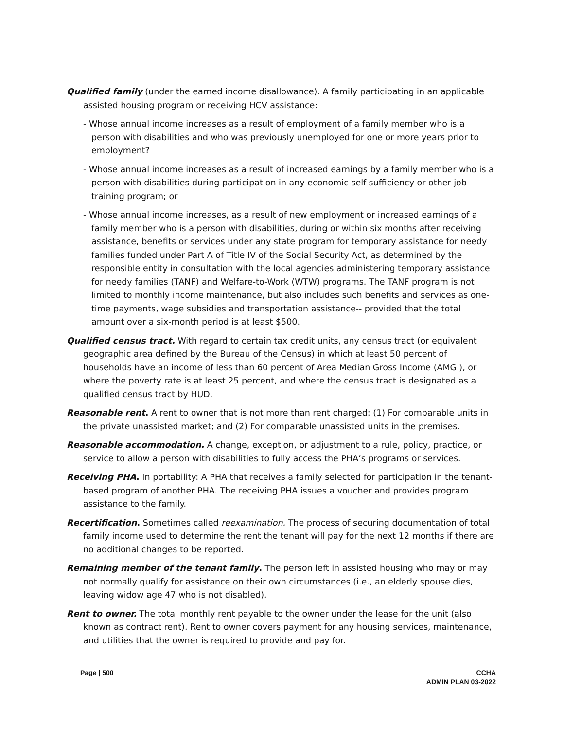Qualified family (under the earned income disallowance). A family participating in an applicable assisted housing program or receiving HCV assistance:
- Whose annual income increases as a result of employment of a family member who is a person with disabilities and who was previously unemployed for one or more years prior to employment?
- Whose annual income increases as a result of increased earnings by a family member who is a person with disabilities during participation in any economic self-sufficiency or other job training program; or
- Whose annual income increases, as a result of new employment or increased earnings of a family member who is a person with disabilities, during or within six months after receiving assistance, benefits or services under any state program for temporary assistance for needy families funded under Part A of Title IV of the Social Security Act, as determined by the responsible entity in consultation with the local agencies administering temporary assistance for needy families (TANF) and Welfare-to-Work (WTW) programs. The TANF program is not limited to monthly income maintenance, but also includes such benefits and services as one-time payments, wage subsidies and transportation assistance-- provided that the total amount over a six-month period is at least $500.
Qualified census tract. With regard to certain tax credit units, any census tract (or equivalent geographic area defined by the Bureau of the Census) in which at least 50 percent of households have an income of less than 60 percent of Area Median Gross Income (AMGI), or where the poverty rate is at least 25 percent, and where the census tract is designated as a qualified census tract by HUD.
Reasonable rent. A rent to owner that is not more than rent charged: (1) For comparable units in the private unassisted market; and (2) For comparable unassisted units in the premises.
Reasonable accommodation. A change, exception, or adjustment to a rule, policy, practice, or service to allow a person with disabilities to fully access the PHA’s programs or services.
Receiving PHA. In portability: A PHA that receives a family selected for participation in the tenant-based program of another PHA. The receiving PHA issues a voucher and provides program assistance to the family.
Recertification. Sometimes called reexamination. The process of securing documentation of total family income used to determine the rent the tenant will pay for the next 12 months if there are no additional changes to be reported.
Remaining member of the tenant family. The person left in assisted housing who may or may not normally qualify for assistance on their own circumstances (i.e., an elderly spouse dies, leaving widow age 47 who is not disabled).
Rent to owner. The total monthly rent payable to the owner under the lease for the unit (also known as contract rent). Rent to owner covers payment for any housing services, maintenance, and utilities that the owner is required to provide and pay for.
Page | 500 CCHA
ADMIN PLAN 03-2022